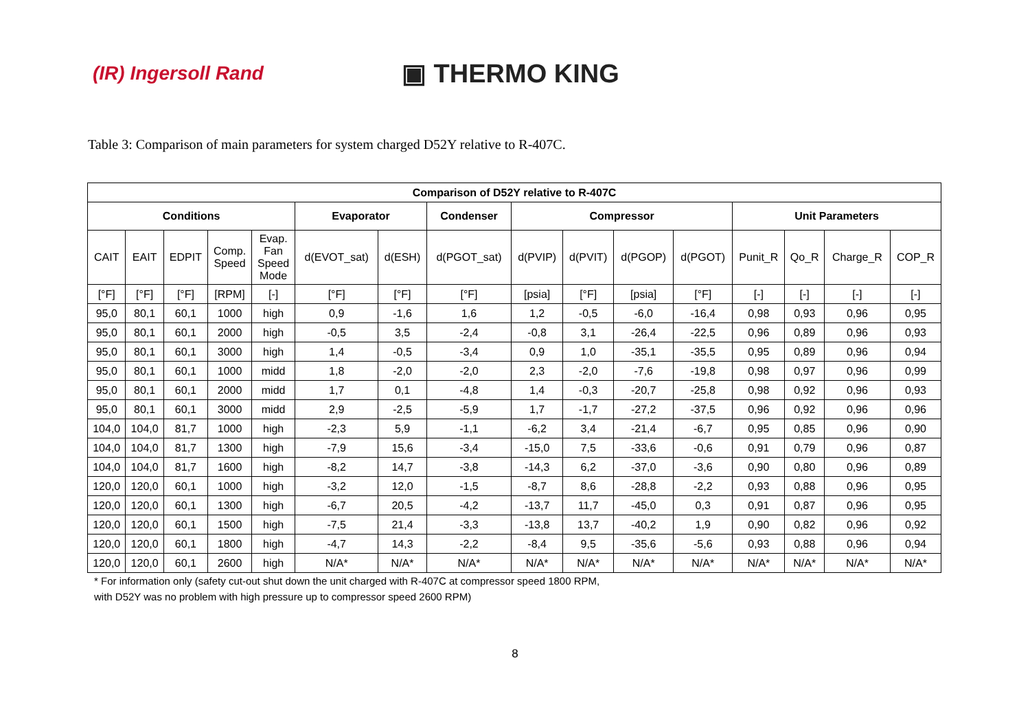(IR) Ingersoll Rand
▣ THERMO KING
Table 3: Comparison of main parameters for system charged D52Y relative to R-407C.
| Comparison of D52Y relative to R-407C | | | | | | | | | | | | | | | |
| --- | --- | --- | --- | --- | --- | --- | --- | --- | --- | --- | --- | --- | --- | --- | --- |
| Conditions | | | | | Evaporator | | Condenser | Compressor | | | | Unit Parameters | | | |
| CAIT | EAIT | EDPIT | Comp. Speed | Evap. Fan Speed Mode | d(EVOT_sat) | d(ESH) | d(PGOT_sat) | d(PVIP) | d(PVIT) | d(PGOP) | d(PGOT) | Punit_R | Qo_R | Charge_R | COP_R |
| [°F] | [°F] | [°F] | [RPM] | [-] | [°F] | [°F] | [°F] | [psia] | [°F] | [psia] | [°F] | [-] | [-] | [-] | [-] |
| 95,0 | 80,1 | 60,1 | 1000 | high | 0,9 | -1,6 | 1,6 | 1,2 | -0,5 | -6,0 | -16,4 | 0,98 | 0,93 | 0,96 | 0,95 |
| 95,0 | 80,1 | 60,1 | 2000 | high | -0,5 | 3,5 | -2,4 | -0,8 | 3,1 | -26,4 | -22,5 | 0,96 | 0,89 | 0,96 | 0,93 |
| 95,0 | 80,1 | 60,1 | 3000 | high | 1,4 | -0,5 | -3,4 | 0,9 | 1,0 | -35,1 | -35,5 | 0,95 | 0,89 | 0,96 | 0,94 |
| 95,0 | 80,1 | 60,1 | 1000 | midd | 1,8 | -2,0 | -2,0 | 2,3 | -2,0 | -7,6 | -19,8 | 0,98 | 0,97 | 0,96 | 0,99 |
| 95,0 | 80,1 | 60,1 | 2000 | midd | 1,7 | 0,1 | -4,8 | 1,4 | -0,3 | -20,7 | -25,8 | 0,98 | 0,92 | 0,96 | 0,93 |
| 95,0 | 80,1 | 60,1 | 3000 | midd | 2,9 | -2,5 | -5,9 | 1,7 | -1,7 | -27,2 | -37,5 | 0,96 | 0,92 | 0,96 | 0,96 |
| 104,0 | 104,0 | 81,7 | 1000 | high | -2,3 | 5,9 | -1,1 | -6,2 | 3,4 | -21,4 | -6,7 | 0,95 | 0,85 | 0,96 | 0,90 |
| 104,0 | 104,0 | 81,7 | 1300 | high | -7,9 | 15,6 | -3,4 | -15,0 | 7,5 | -33,6 | -0,6 | 0,91 | 0,79 | 0,96 | 0,87 |
| 104,0 | 104,0 | 81,7 | 1600 | high | -8,2 | 14,7 | -3,8 | -14,3 | 6,2 | -37,0 | -3,6 | 0,90 | 0,80 | 0,96 | 0,89 |
| 120,0 | 120,0 | 60,1 | 1000 | high | -3,2 | 12,0 | -1,5 | -8,7 | 8,6 | -28,8 | -2,2 | 0,93 | 0,88 | 0,96 | 0,95 |
| 120,0 | 120,0 | 60,1 | 1300 | high | -6,7 | 20,5 | -4,2 | -13,7 | 11,7 | -45,0 | 0,3 | 0,91 | 0,87 | 0,96 | 0,95 |
| 120,0 | 120,0 | 60,1 | 1500 | high | -7,5 | 21,4 | -3,3 | -13,8 | 13,7 | -40,2 | 1,9 | 0,90 | 0,82 | 0,96 | 0,92 |
| 120,0 | 120,0 | 60,1 | 1800 | high | -4,7 | 14,3 | -2,2 | -8,4 | 9,5 | -35,6 | -5,6 | 0,93 | 0,88 | 0,96 | 0,94 |
| 120,0 | 120,0 | 60,1 | 2600 | high | N/A* | N/A* | N/A* | N/A* | N/A* | N/A* | N/A* | N/A* | N/A* | N/A* | N/A* |
* For information only (safety cut-out shut down the unit charged with R-407C at compressor speed 1800 RPM,
with D52Y was no problem with high pressure up to compressor speed 2600 RPM)
8